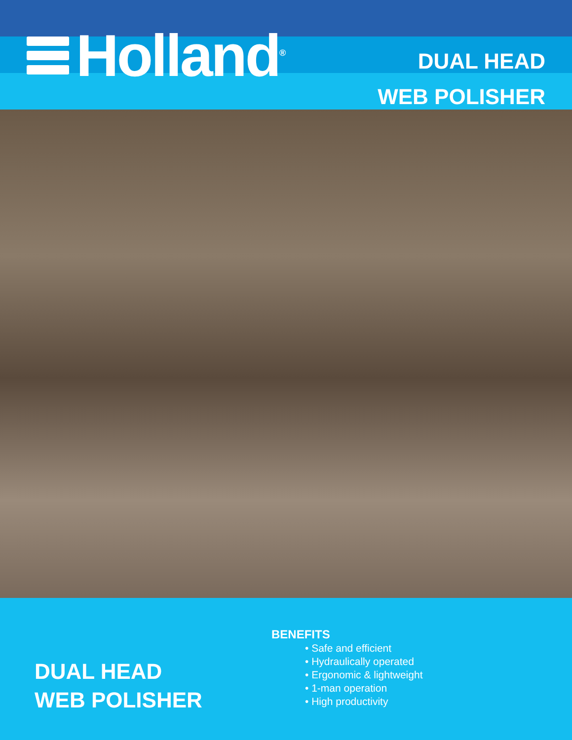Holland<sup>®</sup>
DUAL HEAD
WEB POLISHER
DUAL HEAD
WEB POLISHER
BENEFITS
• Safe and efficient
• Hydraulically operated
• Ergonomic & lightweight
• 1-man operation
• High productivity